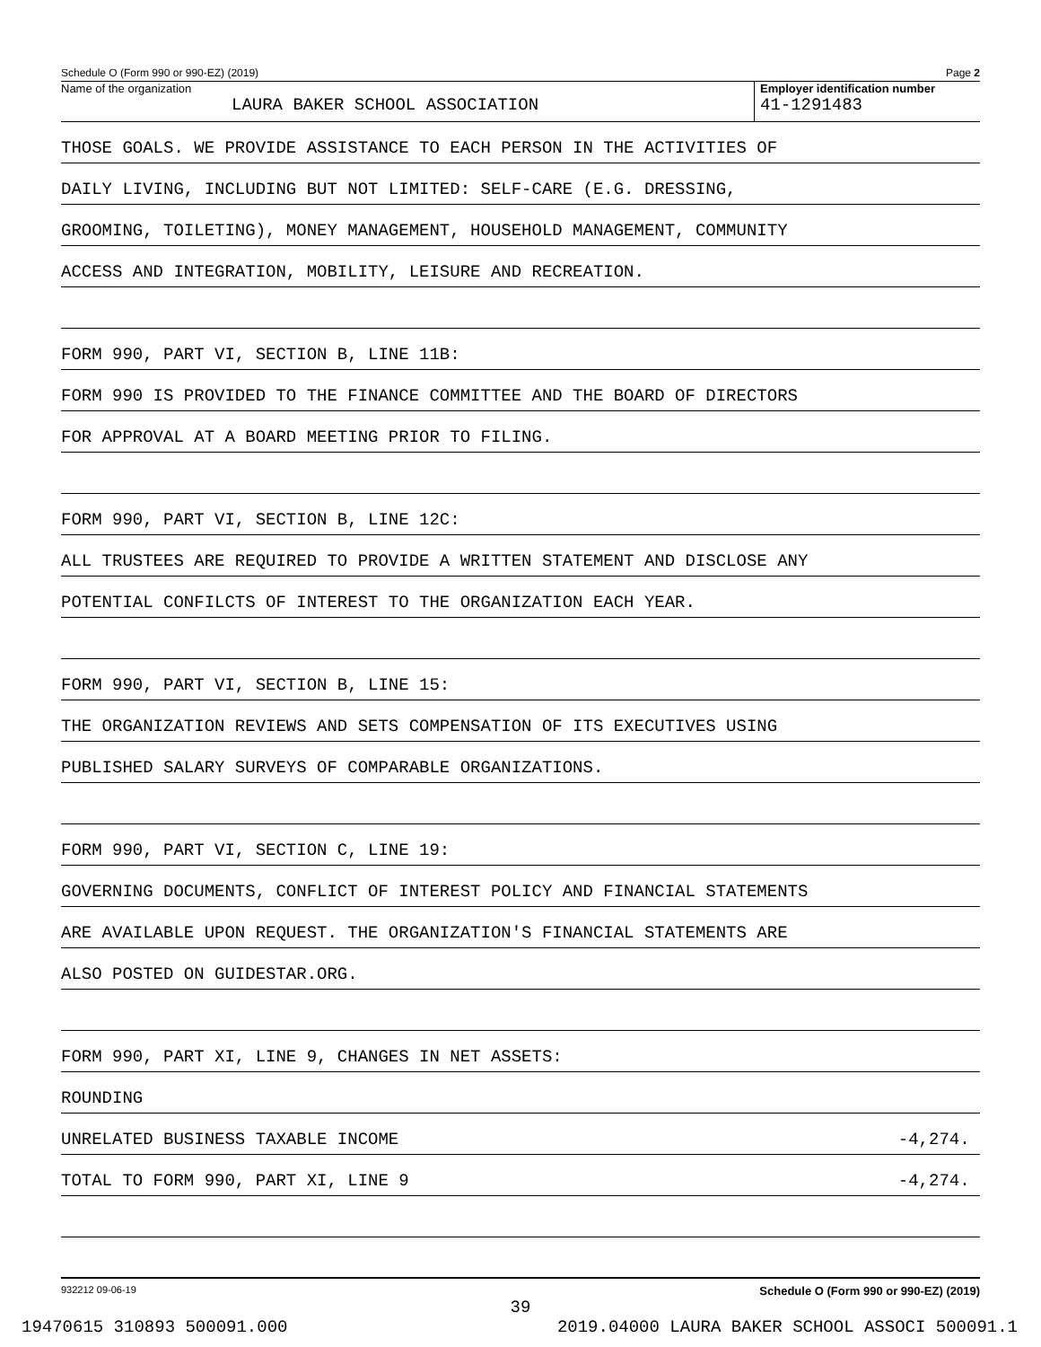Schedule O (Form 990 or 990-EZ) (2019) Page 2
Name of the organization
LAURA BAKER SCHOOL ASSOCIATION
Employer identification number
41-1291483
THOSE GOALS. WE PROVIDE ASSISTANCE TO EACH PERSON IN THE ACTIVITIES OF
DAILY LIVING, INCLUDING BUT NOT LIMITED: SELF-CARE (E.G. DRESSING,
GROOMING, TOILETING), MONEY MANAGEMENT, HOUSEHOLD MANAGEMENT, COMMUNITY
ACCESS AND INTEGRATION, MOBILITY, LEISURE AND RECREATION.
FORM 990, PART VI, SECTION B, LINE 11B:
FORM 990 IS PROVIDED TO THE FINANCE COMMITTEE AND THE BOARD OF DIRECTORS
FOR APPROVAL AT A BOARD MEETING PRIOR TO FILING.
FORM 990, PART VI, SECTION B, LINE 12C:
ALL TRUSTEES ARE REQUIRED TO PROVIDE A WRITTEN STATEMENT AND DISCLOSE ANY
POTENTIAL CONFILCTS OF INTEREST TO THE ORGANIZATION EACH YEAR.
FORM 990, PART VI, SECTION B, LINE 15:
THE ORGANIZATION REVIEWS AND SETS COMPENSATION OF ITS EXECUTIVES USING
PUBLISHED SALARY SURVEYS OF COMPARABLE ORGANIZATIONS.
FORM 990, PART VI, SECTION C, LINE 19:
GOVERNING DOCUMENTS, CONFLICT OF INTEREST POLICY AND FINANCIAL STATEMENTS
ARE AVAILABLE UPON REQUEST. THE ORGANIZATION'S FINANCIAL STATEMENTS ARE
ALSO POSTED ON GUIDESTAR.ORG.
FORM 990, PART XI, LINE 9, CHANGES IN NET ASSETS:
ROUNDING
UNRELATED BUSINESS TAXABLE INCOME -4,274.
TOTAL TO FORM 990, PART XI, LINE 9 -4,274.
932212 09-06-19 Schedule O (Form 990 or 990-EZ) (2019)
39
19470615 310893 500091.000 2019.04000 LAURA BAKER SCHOOL ASSOCI 500091.1